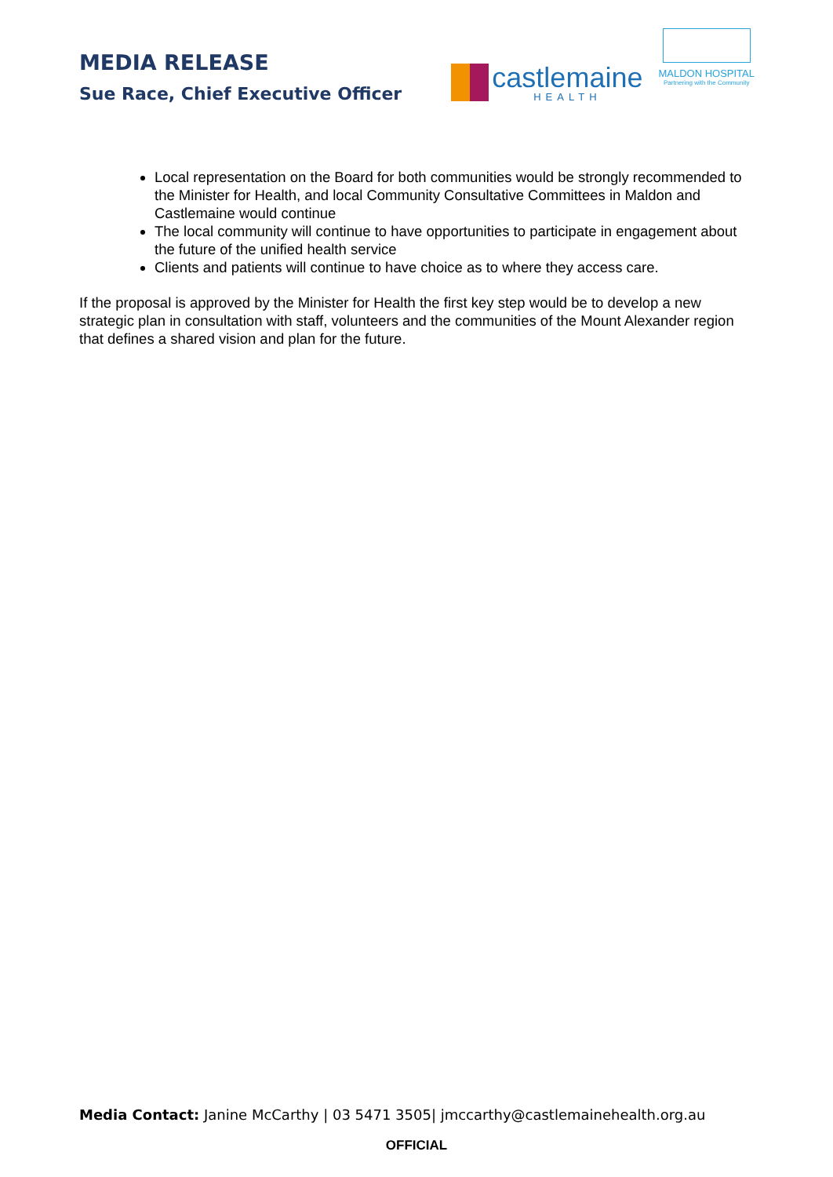MEDIA RELEASE
Sue Race, Chief Executive Officer
castlemaine
HEALTH
MALDON HOSPITAL
Partnering with the Community
Local representation on the Board for both communities would be strongly recommended to the Minister for Health, and local Community Consultative Committees in Maldon and Castlemaine would continue
The local community will continue to have opportunities to participate in engagement about the future of the unified health service
Clients and patients will continue to have choice as to where they access care.
If the proposal is approved by the Minister for Health the first key step would be to develop a new strategic plan in consultation with staff, volunteers and the communities of the Mount Alexander region that defines a shared vision and plan for the future.
Media Contact: Janine McCarthy | 03 5471 3505| jmccarthy@castlemainehealth.org.au
OFFICIAL